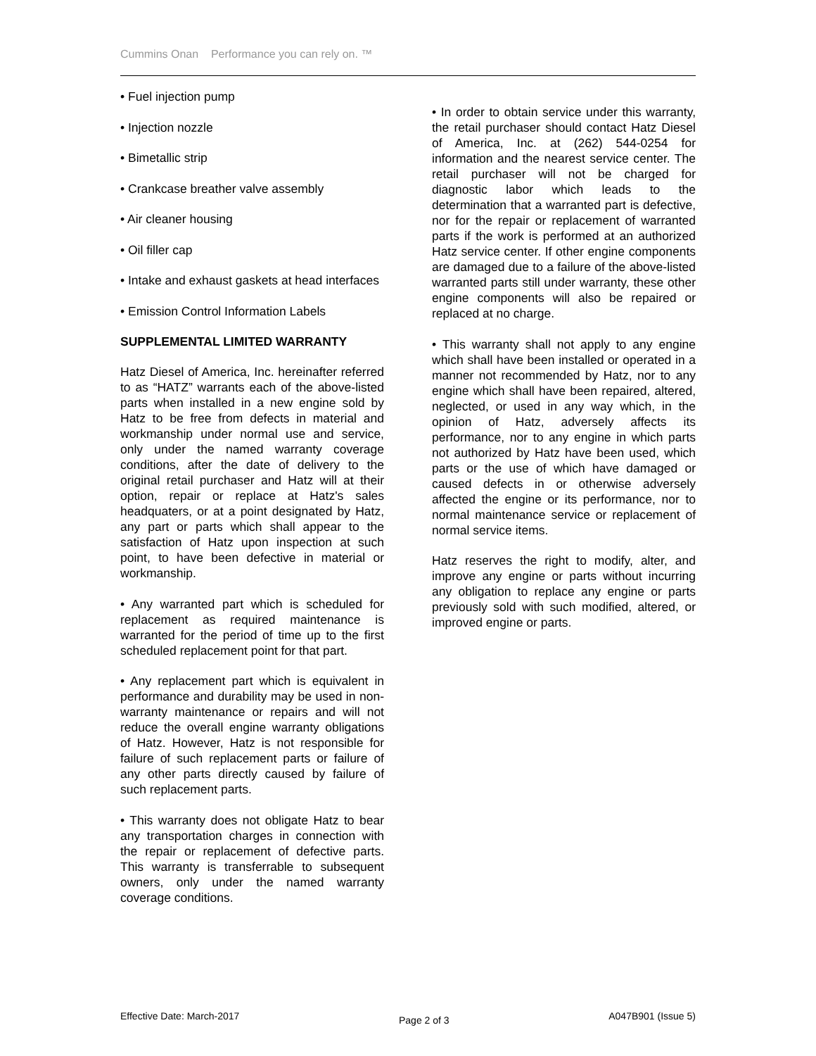Cummins Onan Performance you can rely on. ™
• Fuel injection pump
• Injection nozzle
• Bimetallic strip
• Crankcase breather valve assembly
• Air cleaner housing
• Oil filler cap
• Intake and exhaust gaskets at head interfaces
• Emission Control Information Labels
SUPPLEMENTAL LIMITED WARRANTY
Hatz Diesel of America, Inc. hereinafter referred to as “HATZ” warrants each of the above-listed parts when installed in a new engine sold by Hatz to be free from defects in material and workmanship under normal use and service, only under the named warranty coverage conditions, after the date of delivery to the original retail purchaser and Hatz will at their option, repair or replace at Hatz's sales headquaters, or at a point designated by Hatz, any part or parts which shall appear to the satisfaction of Hatz upon inspection at such point, to have been defective in material or workmanship.
• Any warranted part which is scheduled for replacement as required maintenance is warranted for the period of time up to the first scheduled replacement point for that part.
• Any replacement part which is equivalent in performance and durability may be used in non-warranty maintenance or repairs and will not reduce the overall engine warranty obligations of Hatz. However, Hatz is not responsible for failure of such replacement parts or failure of any other parts directly caused by failure of such replacement parts.
• This warranty does not obligate Hatz to bear any transportation charges in connection with the repair or replacement of defective parts. This warranty is transferrable to subsequent owners, only under the named warranty coverage conditions.
• In order to obtain service under this warranty, the retail purchaser should contact Hatz Diesel of America, Inc. at (262) 544-0254 for information and the nearest service center. The retail purchaser will not be charged for diagnostic labor which leads to the determination that a warranted part is defective, nor for the repair or replacement of warranted parts if the work is performed at an authorized Hatz service center. If other engine components are damaged due to a failure of the above-listed warranted parts still under warranty, these other engine components will also be repaired or replaced at no charge.
• This warranty shall not apply to any engine which shall have been installed or operated in a manner not recommended by Hatz, nor to any engine which shall have been repaired, altered, neglected, or used in any way which, in the opinion of Hatz, adversely affects its performance, nor to any engine in which parts not authorized by Hatz have been used, which parts or the use of which have damaged or caused defects in or otherwise adversely affected the engine or its performance, nor to normal maintenance service or replacement of normal service items.
Hatz reserves the right to modify, alter, and improve any engine or parts without incurring any obligation to replace any engine or parts previously sold with such modified, altered, or improved engine or parts.
Effective Date: March-2017 Page 2 of 3 A047B901 (Issue 5)